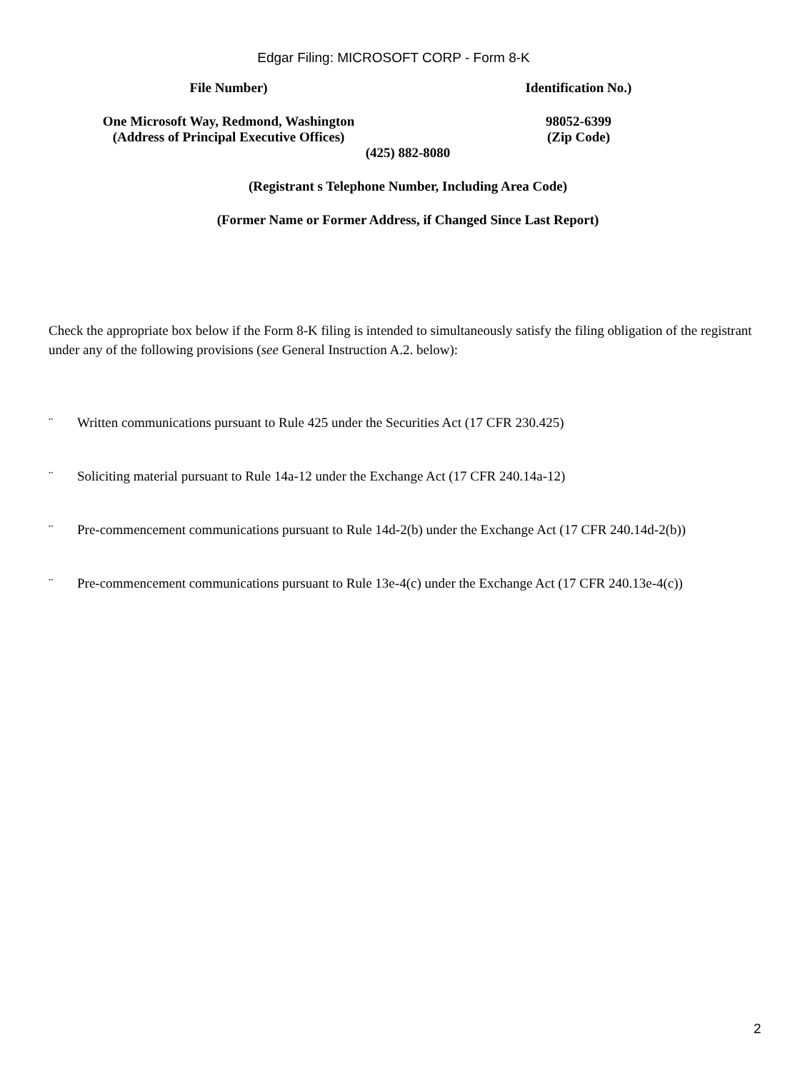Edgar Filing: MICROSOFT CORP - Form 8-K
File Number) Identification No.)
One Microsoft Way, Redmond, Washington
(Address of Principal Executive Offices)
98052-6399
(Zip Code)
(425) 882-8080
(Registrant s Telephone Number, Including Area Code)
(Former Name or Former Address, if Changed Since Last Report)
Check the appropriate box below if the Form 8-K filing is intended to simultaneously satisfy the filing obligation of the registrant under any of the following provisions (see General Instruction A.2. below):
¨ Written communications pursuant to Rule 425 under the Securities Act (17 CFR 230.425)
¨ Soliciting material pursuant to Rule 14a-12 under the Exchange Act (17 CFR 240.14a-12)
¨ Pre-commencement communications pursuant to Rule 14d-2(b) under the Exchange Act (17 CFR 240.14d-2(b))
¨ Pre-commencement communications pursuant to Rule 13e-4(c) under the Exchange Act (17 CFR 240.13e-4(c))
2